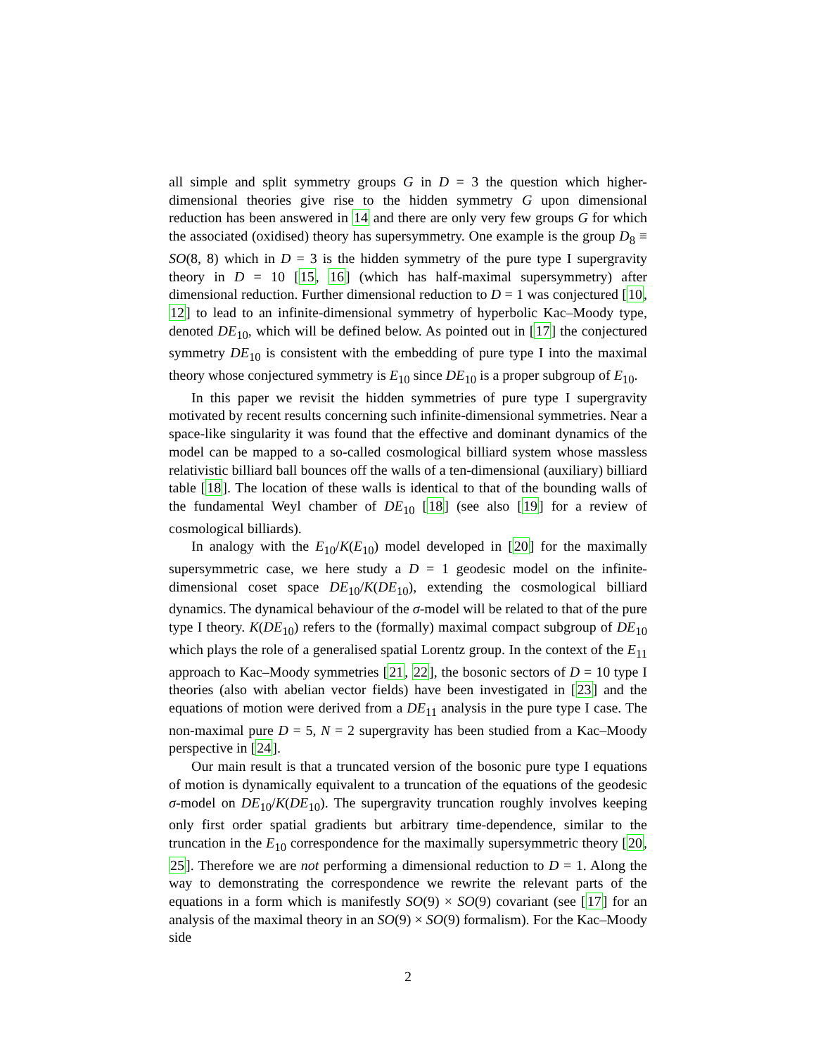all simple and split symmetry groups G in D = 3 the question which higher-dimensional theories give rise to the hidden symmetry G upon dimensional reduction has been answered in 14 and there are only very few groups G for which the associated (oxidised) theory has supersymmetry. One example is the group D<sub>8</sub> ≡ SO(8, 8) which in D = 3 is the hidden symmetry of the pure type I supergravity theory in D = 10 [15, 16] (which has half-maximal supersymmetry) after dimensional reduction. Further dimensional reduction to D = 1 was conjectured [10, 12] to lead to an infinite-dimensional symmetry of hyperbolic Kac–Moody type, denoted DE<sub>10</sub>, which will be defined below. As pointed out in [17] the conjectured symmetry DE<sub>10</sub> is consistent with the embedding of pure type I into the maximal theory whose conjectured symmetry is E<sub>10</sub> since DE<sub>10</sub> is a proper subgroup of E<sub>10</sub>.
In this paper we revisit the hidden symmetries of pure type I supergravity motivated by recent results concerning such infinite-dimensional symmetries. Near a space-like singularity it was found that the effective and dominant dynamics of the model can be mapped to a so-called cosmological billiard system whose massless relativistic billiard ball bounces off the walls of a ten-dimensional (auxiliary) billiard table [18]. The location of these walls is identical to that of the bounding walls of the fundamental Weyl chamber of DE<sub>10</sub> [18] (see also [19] for a review of cosmological billiards).
In analogy with the E<sub>10</sub>/K(E<sub>10</sub>) model developed in [20] for the maximally supersymmetric case, we here study a D = 1 geodesic model on the infinite-dimensional coset space DE<sub>10</sub>/K(DE<sub>10</sub>), extending the cosmological billiard dynamics. The dynamical behaviour of the σ-model will be related to that of the pure type I theory. K(DE<sub>10</sub>) refers to the (formally) maximal compact subgroup of DE<sub>10</sub> which plays the role of a generalised spatial Lorentz group. In the context of the E<sub>11</sub> approach to Kac–Moody symmetries [21, 22], the bosonic sectors of D = 10 type I theories (also with abelian vector fields) have been investigated in [23] and the equations of motion were derived from a DE<sub>11</sub> analysis in the pure type I case. The non-maximal pure D = 5, N = 2 supergravity has been studied from a Kac–Moody perspective in [24].
Our main result is that a truncated version of the bosonic pure type I equations of motion is dynamically equivalent to a truncation of the equations of the geodesic σ-model on DE<sub>10</sub>/K(DE<sub>10</sub>). The supergravity truncation roughly involves keeping only first order spatial gradients but arbitrary time-dependence, similar to the truncation in the E<sub>10</sub> correspondence for the maximally supersymmetric theory [20, 25]. Therefore we are not performing a dimensional reduction to D = 1. Along the way to demonstrating the correspondence we rewrite the relevant parts of the equations in a form which is manifestly SO(9) × SO(9) covariant (see [17] for an analysis of the maximal theory in an SO(9) × SO(9) formalism). For the Kac–Moody side
2